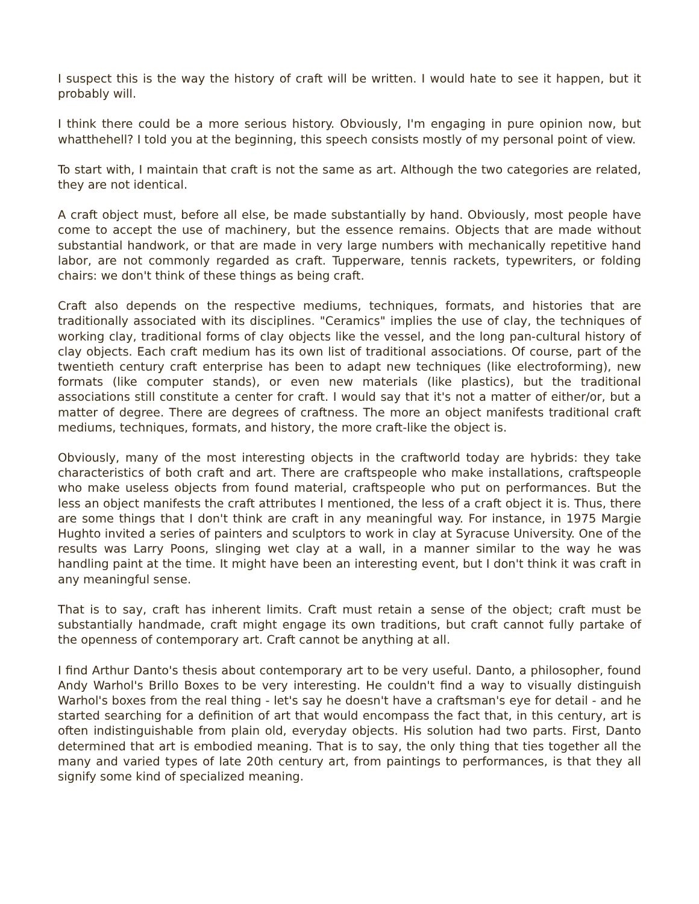I suspect this is the way the history of craft will be written. I would hate to see it happen, but it probably will.
I think there could be a more serious history. Obviously, I'm engaging in pure opinion now, but whatthehell? I told you at the beginning, this speech consists mostly of my personal point of view.
To start with, I maintain that craft is not the same as art. Although the two categories are related, they are not identical.
A craft object must, before all else, be made substantially by hand. Obviously, most people have come to accept the use of machinery, but the essence remains. Objects that are made without substantial handwork, or that are made in very large numbers with mechanically repetitive hand labor, are not commonly regarded as craft. Tupperware, tennis rackets, typewriters, or folding chairs: we don't think of these things as being craft.
Craft also depends on the respective mediums, techniques, formats, and histories that are traditionally associated with its disciplines. "Ceramics" implies the use of clay, the techniques of working clay, traditional forms of clay objects like the vessel, and the long pan-cultural history of clay objects. Each craft medium has its own list of traditional associations. Of course, part of the twentieth century craft enterprise has been to adapt new techniques (like electroforming), new formats (like computer stands), or even new materials (like plastics), but the traditional associations still constitute a center for craft. I would say that it's not a matter of either/or, but a matter of degree. There are degrees of craftness. The more an object manifests traditional craft mediums, techniques, formats, and history, the more craft-like the object is.
Obviously, many of the most interesting objects in the craftworld today are hybrids: they take characteristics of both craft and art. There are craftspeople who make installations, craftspeople who make useless objects from found material, craftspeople who put on performances. But the less an object manifests the craft attributes I mentioned, the less of a craft object it is. Thus, there are some things that I don't think are craft in any meaningful way. For instance, in 1975 Margie Hughto invited a series of painters and sculptors to work in clay at Syracuse University. One of the results was Larry Poons, slinging wet clay at a wall, in a manner similar to the way he was handling paint at the time. It might have been an interesting event, but I don't think it was craft in any meaningful sense.
That is to say, craft has inherent limits. Craft must retain a sense of the object; craft must be substantially handmade, craft might engage its own traditions, but craft cannot fully partake of the openness of contemporary art. Craft cannot be anything at all.
I find Arthur Danto's thesis about contemporary art to be very useful. Danto, a philosopher, found Andy Warhol's Brillo Boxes to be very interesting. He couldn't find a way to visually distinguish Warhol's boxes from the real thing - let's say he doesn't have a craftsman's eye for detail - and he started searching for a definition of art that would encompass the fact that, in this century, art is often indistinguishable from plain old, everyday objects. His solution had two parts. First, Danto determined that art is embodied meaning. That is to say, the only thing that ties together all the many and varied types of late 20th century art, from paintings to performances, is that they all signify some kind of specialized meaning.